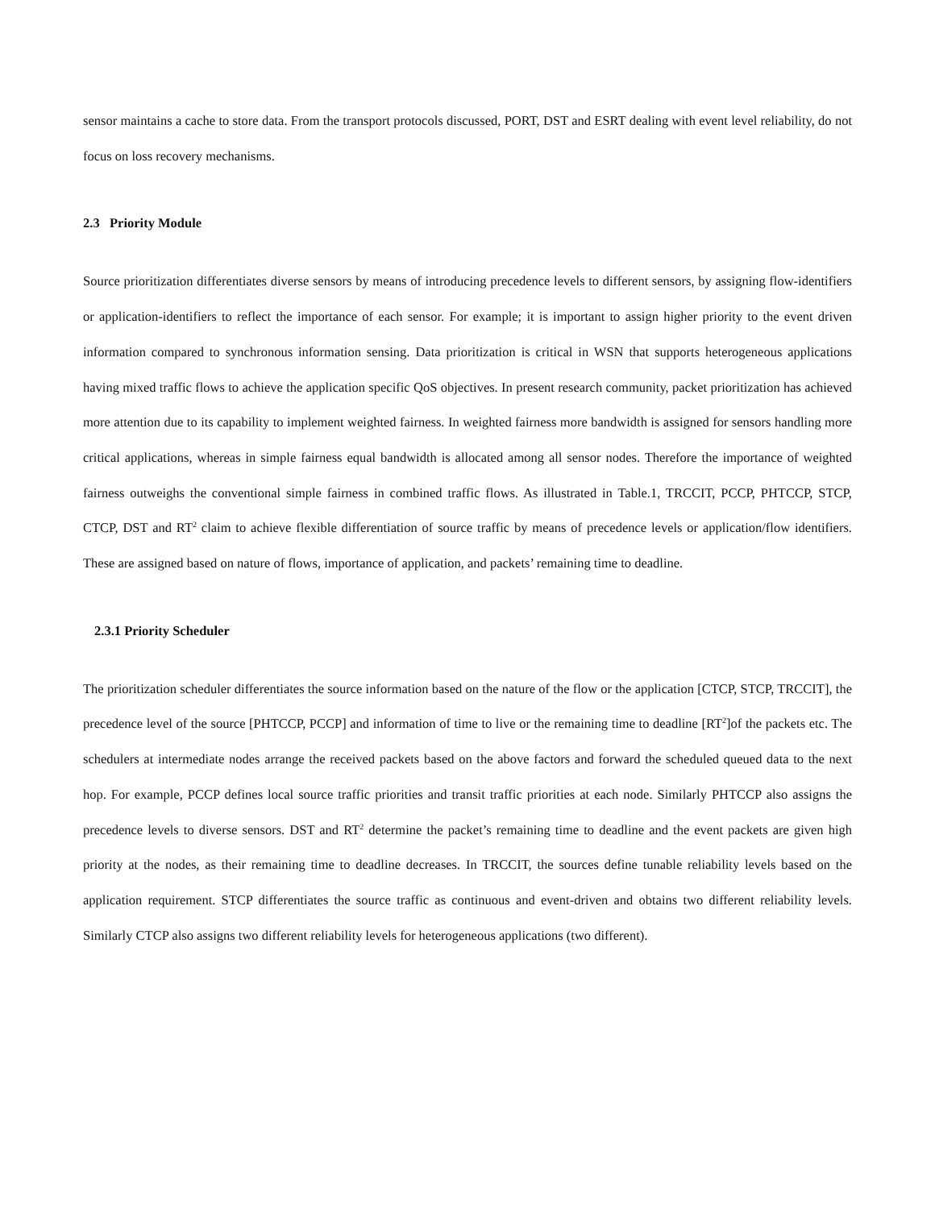sensor maintains a cache to store data. From the transport protocols discussed, PORT, DST and ESRT dealing with event level reliability, do not focus on loss recovery mechanisms.
2.3 Priority Module
Source prioritization differentiates diverse sensors by means of introducing precedence levels to different sensors, by assigning flow-identifiers or application-identifiers to reflect the importance of each sensor. For example; it is important to assign higher priority to the event driven information compared to synchronous information sensing. Data prioritization is critical in WSN that supports heterogeneous applications having mixed traffic flows to achieve the application specific QoS objectives. In present research community, packet prioritization has achieved more attention due to its capability to implement weighted fairness. In weighted fairness more bandwidth is assigned for sensors handling more critical applications, whereas in simple fairness equal bandwidth is allocated among all sensor nodes. Therefore the importance of weighted fairness outweighs the conventional simple fairness in combined traffic flows. As illustrated in Table.1, TRCCIT, PCCP, PHTCCP, STCP, CTCP, DST and RT<sup>2</sup> claim to achieve flexible differentiation of source traffic by means of precedence levels or application/flow identifiers. These are assigned based on nature of flows, importance of application, and packets’ remaining time to deadline.
2.3.1 Priority Scheduler
The prioritization scheduler differentiates the source information based on the nature of the flow or the application [CTCP, STCP, TRCCIT], the precedence level of the source [PHTCCP, PCCP] and information of time to live or the remaining time to deadline [RT<sup>2</sup>]of the packets etc. The schedulers at intermediate nodes arrange the received packets based on the above factors and forward the scheduled queued data to the next hop. For example, PCCP defines local source traffic priorities and transit traffic priorities at each node. Similarly PHTCCP also assigns the precedence levels to diverse sensors. DST and RT<sup>2</sup> determine the packet’s remaining time to deadline and the event packets are given high priority at the nodes, as their remaining time to deadline decreases. In TRCCIT, the sources define tunable reliability levels based on the application requirement. STCP differentiates the source traffic as continuous and event-driven and obtains two different reliability levels. Similarly CTCP also assigns two different reliability levels for heterogeneous applications (two different).